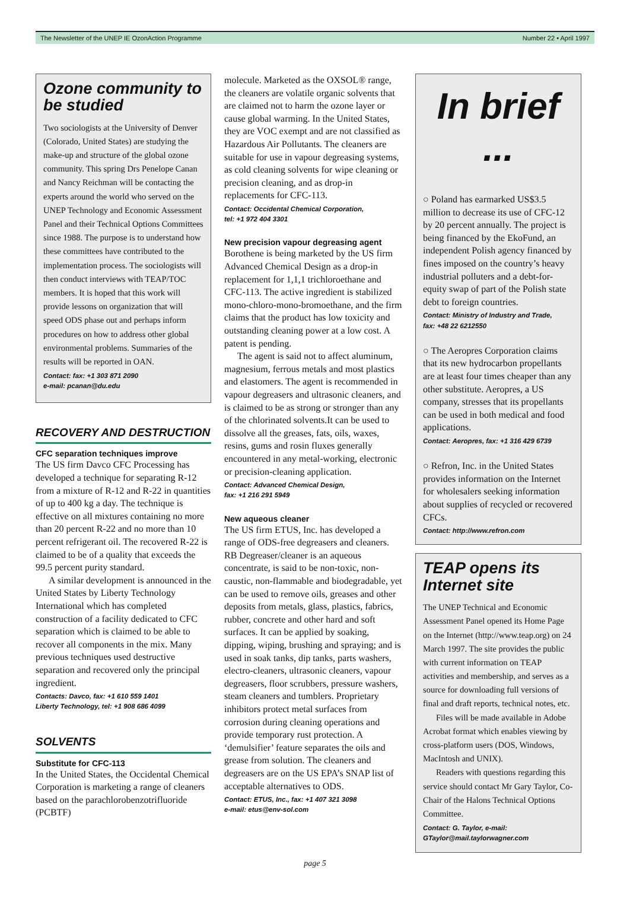The Newsletter of the UNEP IE OzonAction Programme Number 22 • April 1997
Ozone community to be studied
Two sociologists at the University of Denver (Colorado, United States) are studying the make-up and structure of the global ozone community. This spring Drs Penelope Canan and Nancy Reichman will be contacting the experts around the world who served on the UNEP Technology and Economic Assessment Panel and their Technical Options Committees since 1988. The purpose is to understand how these committees have contributed to the implementation process. The sociologists will then conduct interviews with TEAP/TOC members. It is hoped that this work will provide lessons on organization that will speed ODS phase out and perhaps inform procedures on how to address other global environmental problems. Summaries of the results will be reported in OAN.
Contact: fax: +1 303 871 2090
e-mail: pcanan@du.edu
RECOVERY AND DESTRUCTION
CFC separation techniques improve
The US firm Davco CFC Processing has developed a technique for separating R-12 from a mixture of R-12 and R-22 in quantities of up to 400 kg a day. The technique is effective on all mixtures containing no more than 20 percent R-22 and no more than 10 percent refrigerant oil. The recovered R-22 is claimed to be of a quality that exceeds the 99.5 percent purity standard.
A similar development is announced in the United States by Liberty Technology International which has completed construction of a facility dedicated to CFC separation which is claimed to be able to recover all components in the mix. Many previous techniques used destructive separation and recovered only the principal ingredient.
Contacts: Davco, fax: +1 610 559 1401
Liberty Technology, tel: +1 908 686 4099
SOLVENTS
Substitute for CFC-113
In the United States, the Occidental Chemical Corporation is marketing a range of cleaners based on the parachlorobenzotrifluoride (PCBTF)
molecule. Marketed as the OXSOL® range, the cleaners are volatile organic solvents that are claimed not to harm the ozone layer or cause global warming. In the United States, they are VOC exempt and are not classified as Hazardous Air Pollutants. The cleaners are suitable for use in vapour degreasing systems, as cold cleaning solvents for wipe cleaning or precision cleaning, and as drop-in replacements for CFC-113.
Contact: Occidental Chemical Corporation,
tel: +1 972 404 3301
New precision vapour degreasing agent
Borothene is being marketed by the US firm Advanced Chemical Design as a drop-in replacement for 1,1,1 trichloroethane and CFC-113. The active ingredient is stabilized mono-chloro-mono-bromoethane, and the firm claims that the product has low toxicity and outstanding cleaning power at a low cost. A patent is pending.
The agent is said not to affect aluminum, magnesium, ferrous metals and most plastics and elastomers. The agent is recommended in vapour degreasers and ultrasonic cleaners, and is claimed to be as strong or stronger than any of the chlorinated solvents.It can be used to dissolve all the greases, fats, oils, waxes, resins, gums and rosin fluxes generally encountered in any metal-working, electronic or precision-cleaning application.
Contact: Advanced Chemical Design,
fax: +1 216 291 5949
New aqueous cleaner
The US firm ETUS, Inc. has developed a range of ODS-free degreasers and cleaners. RB Degreaser/cleaner is an aqueous concentrate, is said to be non-toxic, non-caustic, non-flammable and biodegradable, yet can be used to remove oils, greases and other deposits from metals, glass, plastics, fabrics, rubber, concrete and other hard and soft surfaces. It can be applied by soaking, dipping, wiping, brushing and spraying; and is used in soak tanks, dip tanks, parts washers, electro-cleaners, ultrasonic cleaners, vapour degreasers, floor scrubbers, pressure washers, steam cleaners and tumblers. Proprietary inhibitors protect metal surfaces from corrosion during cleaning operations and provide temporary rust protection. A ‘demulsifier’ feature separates the oils and grease from solution. The cleaners and degreasers are on the US EPA’s SNAP list of acceptable alternatives to ODS.
Contact: ETUS, Inc., fax: +1 407 321 3098
e-mail: etus@env-sol.com
In brief ...
○ Poland has earmarked US$3.5 million to decrease its use of CFC-12 by 20 percent annually. The project is being financed by the EkoFund, an independent Polish agency financed by fines imposed on the country’s heavy industrial polluters and a debt-for-equity swap of part of the Polish state debt to foreign countries.
Contact: Ministry of Industry and Trade,
fax: +48 22 6212550
○ The Aeropres Corporation claims that its new hydrocarbon propellants are at least four times cheaper than any other substitute. Aeropres, a US company, stresses that its propellants can be used in both medical and food applications.
Contact: Aeropres, fax: +1 316 429 6739
○ Refron, Inc. in the United States provides information on the Internet for wholesalers seeking information about supplies of recycled or recovered CFCs.
Contact: http://www.refron.com
TEAP opens its Internet site
The UNEP Technical and Economic Assessment Panel opened its Home Page on the Internet (http://www.teap.org) on 24 March 1997. The site provides the public with current information on TEAP activities and membership, and serves as a source for downloading full versions of final and draft reports, technical notes, etc.
Files will be made available in Adobe Acrobat format which enables viewing by cross-platform users (DOS, Windows, MacIntosh and UNIX).
Readers with questions regarding this service should contact Mr Gary Taylor, Co-Chair of the Halons Technical Options Committee.
Contact: G. Taylor, e-mail:
GTaylor@mail.taylorwagner.com
page 5